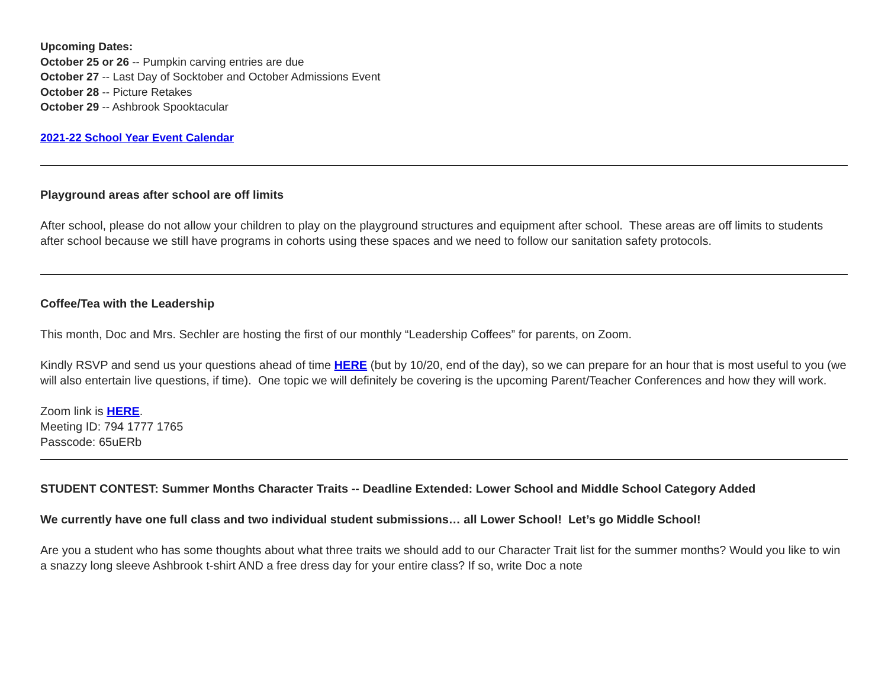Upcoming Dates:
October 25 or 26 -- Pumpkin carving entries are due
October 27 -- Last Day of Socktober and October Admissions Event
October 28 -- Picture Retakes
October 29 -- Ashbrook Spooktacular
2021-22 School Year Event Calendar
Playground areas after school are off limits
After school, please do not allow your children to play on the playground structures and equipment after school. These areas are off limits to students after school because we still have programs in cohorts using these spaces and we need to follow our sanitation safety protocols.
Coffee/Tea with the Leadership
This month, Doc and Mrs. Sechler are hosting the first of our monthly “Leadership Coffees” for parents, on Zoom.
Kindly RSVP and send us your questions ahead of time HERE (but by 10/20, end of the day), so we can prepare for an hour that is most useful to you (we will also entertain live questions, if time). One topic we will definitely be covering is the upcoming Parent/Teacher Conferences and how they will work.
Zoom link is HERE.
Meeting ID: 794 1777 1765
Passcode: 65uERb
STUDENT CONTEST: Summer Months Character Traits -- Deadline Extended: Lower School and Middle School Category Added
We currently have one full class and two individual student submissions… all Lower School! Let’s go Middle School!
Are you a student who has some thoughts about what three traits we should add to our Character Trait list for the summer months? Would you like to win a snazzy long sleeve Ashbrook t-shirt AND a free dress day for your entire class? If so, write Doc a note